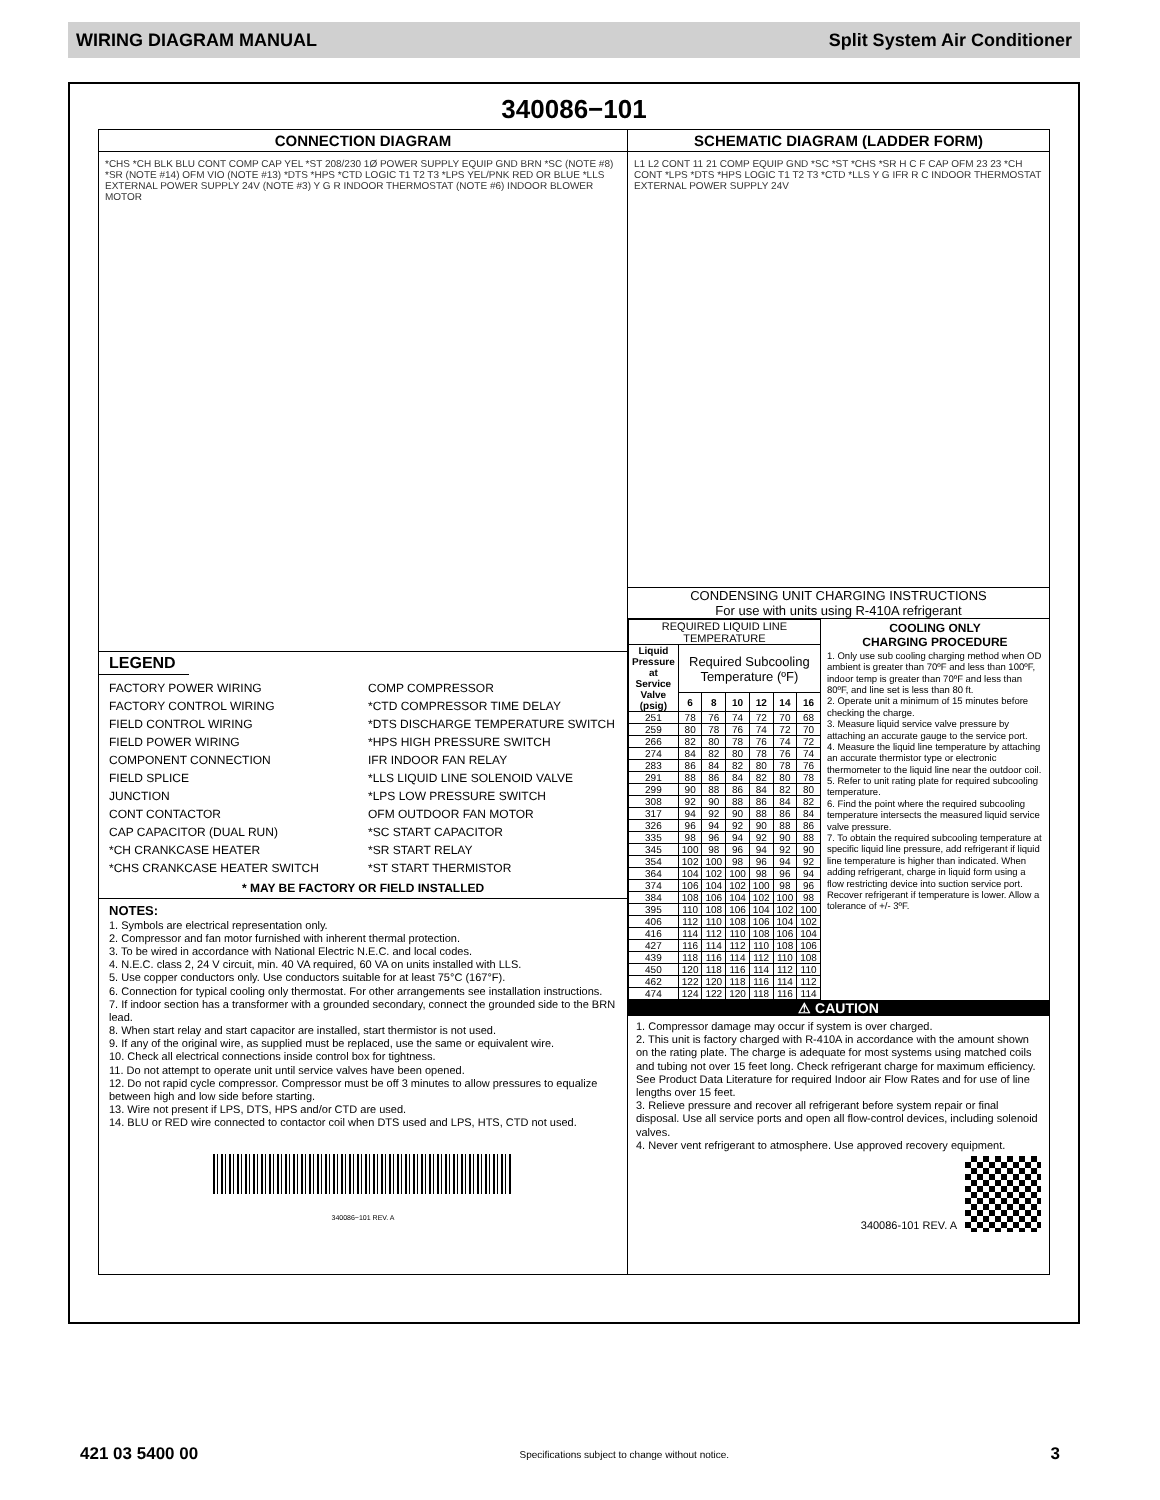WIRING DIAGRAM MANUAL Split System Air Conditioner
340086−101
CONNECTION DIAGRAM
*CHS *CH BLK BLU CONT COMP CAP YEL *ST 208/230 1Ø POWER SUPPLY EQUIP GND BRN *SC (NOTE #8) *SR (NOTE #14) OFM VIO (NOTE #13) *DTS *HPS *CTD LOGIC T1 T2 T3 *LPS YEL/PNK RED OR BLUE *LLS EXTERNAL POWER SUPPLY 24V (NOTE #3) Y G R INDOOR THERMOSTAT (NOTE #6) INDOOR BLOWER MOTOR
LEGEND
FACTORY POWER WIRING
COMP COMPRESSOR
FACTORY CONTROL WIRING
*CTD COMPRESSOR TIME DELAY
FIELD CONTROL WIRING
*DTS DISCHARGE TEMPERATURE SWITCH
FIELD POWER WIRING
*HPS HIGH PRESSURE SWITCH
COMPONENT CONNECTION
IFR INDOOR FAN RELAY
FIELD SPLICE
*LLS LIQUID LINE SOLENOID VALVE
JUNCTION
*LPS LOW PRESSURE SWITCH
CONT CONTACTOR
OFM OUTDOOR FAN MOTOR
CAP CAPACITOR (DUAL RUN)
*SC START CAPACITOR
*CH CRANKCASE HEATER
*SR START RELAY
*CHS CRANKCASE HEATER SWITCH
*ST START THERMISTOR
* MAY BE FACTORY OR FIELD INSTALLED
NOTES:
1. Symbols are electrical representation only.
2. Compressor and fan motor furnished with inherent thermal protection.
3. To be wired in accordance with National Electric N.E.C. and local codes.
4. N.E.C. class 2, 24 V circuit, min. 40 VA required, 60 VA on units installed with LLS.
5. Use copper conductors only. Use conductors suitable for at least 75°C (167°F).
6. Connection for typical cooling only thermostat. For other arrangements see installation instructions.
7. If indoor section has a transformer with a grounded secondary, connect the grounded side to the BRN lead.
8. When start relay and start capacitor are installed, start thermistor is not used.
9. If any of the original wire, as supplied must be replaced, use the same or equivalent wire.
10. Check all electrical connections inside control box for tightness.
11. Do not attempt to operate unit until service valves have been opened.
12. Do not rapid cycle compressor. Compressor must be off 3 minutes to allow pressures to equalize between high and low side before starting.
13. Wire not present if LPS, DTS, HPS and/or CTD are used.
14. BLU or RED wire connected to contactor coil when DTS used and LPS, HTS, CTD not used.
340086−101 REV. A
SCHEMATIC DIAGRAM (LADDER FORM)
L1 L2 CONT 11 21 COMP EQUIP GND *SC *ST *CHS *SR H C F CAP OFM 23 23 *CH CONT *LPS *DTS *HPS LOGIC T1 T2 T3 *CTD *LLS Y G IFR R C INDOOR THERMOSTAT EXTERNAL POWER SUPPLY 24V
CONDENSING UNIT CHARGING INSTRUCTIONS
For use with units using R-410A refrigerant
| REQUIRED LIQUID LINE TEMPERATURE | | | | | | |
| --- | --- | --- | --- | --- | --- | --- |
| Liquid Pressure at Service Valve (psig) | Required Subcooling Temperature (ºF) | | | | | |
| | 6 | 8 | 10 | 12 | 14 | 16 |
| 251 | 78 | 76 | 74 | 72 | 70 | 68 |
| 259 | 80 | 78 | 76 | 74 | 72 | 70 |
| 266 | 82 | 80 | 78 | 76 | 74 | 72 |
| 274 | 84 | 82 | 80 | 78 | 76 | 74 |
| 283 | 86 | 84 | 82 | 80 | 78 | 76 |
| 291 | 88 | 86 | 84 | 82 | 80 | 78 |
| 299 | 90 | 88 | 86 | 84 | 82 | 80 |
| 308 | 92 | 90 | 88 | 86 | 84 | 82 |
| 317 | 94 | 92 | 90 | 88 | 86 | 84 |
| 326 | 96 | 94 | 92 | 90 | 88 | 86 |
| 335 | 98 | 96 | 94 | 92 | 90 | 88 |
| 345 | 100 | 98 | 96 | 94 | 92 | 90 |
| 354 | 102 | 100 | 98 | 96 | 94 | 92 |
| 364 | 104 | 102 | 100 | 98 | 96 | 94 |
| 374 | 106 | 104 | 102 | 100 | 98 | 96 |
| 384 | 108 | 106 | 104 | 102 | 100 | 98 |
| 395 | 110 | 108 | 106 | 104 | 102 | 100 |
| 406 | 112 | 110 | 108 | 106 | 104 | 102 |
| 416 | 114 | 112 | 110 | 108 | 106 | 104 |
| 427 | 116 | 114 | 112 | 110 | 108 | 106 |
| 439 | 118 | 116 | 114 | 112 | 110 | 108 |
| 450 | 120 | 118 | 116 | 114 | 112 | 110 |
| 462 | 122 | 120 | 118 | 116 | 114 | 112 |
| 474 | 124 | 122 | 120 | 118 | 116 | 114 |
COOLING ONLY
CHARGING PROCEDURE
1. Only use sub cooling charging method when OD ambient is greater than 70ºF and less than 100ºF, indoor temp is greater than 70ºF and less than 80ºF, and line set is less than 80 ft.
2. Operate unit a minimum of 15 minutes before checking the charge.
3. Measure liquid service valve pressure by attaching an accurate gauge to the service port.
4. Measure the liquid line temperature by attaching an accurate thermistor type or electronic thermometer to the liquid line near the outdoor coil.
5. Refer to unit rating plate for required subcooling temperature.
6. Find the point where the required subcooling temperature intersects the measured liquid service valve pressure.
7. To obtain the required subcooling temperature at specific liquid line pressure, add refrigerant if liquid line temperature is higher than indicated. When adding refrigerant, charge in liquid form using a flow restricting device into suction service port. Recover refrigerant if temperature is lower. Allow a tolerance of +/- 3ºF.
⚠ CAUTION
1. Compressor damage may occur if system is over charged.
2. This unit is factory charged with R-410A in accordance with the amount shown on the rating plate. The charge is adequate for most systems using matched coils and tubing not over 15 feet long. Check refrigerant charge for maximum efficiency. See Product Data Literature for required Indoor air Flow Rates and for use of line lengths over 15 feet.
3. Relieve pressure and recover all refrigerant before system repair or final disposal. Use all service ports and open all flow-control devices, including solenoid valves.
4. Never vent refrigerant to atmosphere. Use approved recovery equipment.
340086-101 REV. A
421 03 5400 00 Specifications subject to change without notice. 3